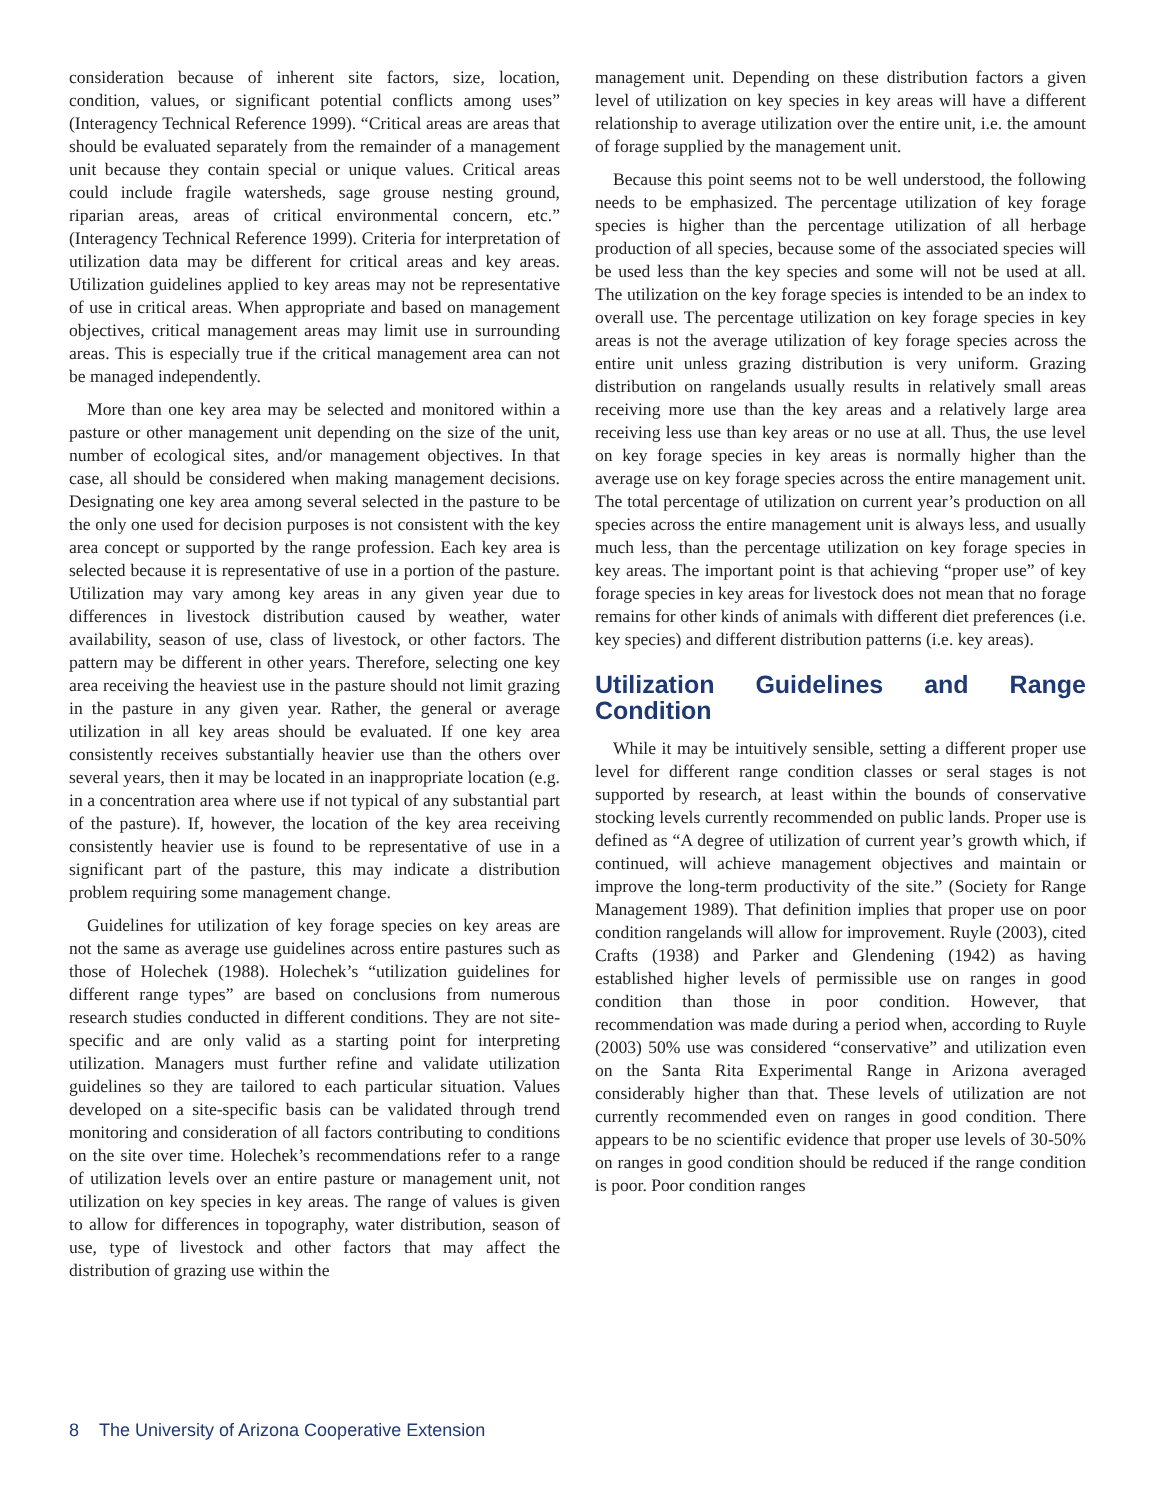consideration because of inherent site factors, size, location, condition, values, or significant potential conflicts among uses” (Interagency Technical Reference 1999). “Critical areas are areas that should be evaluated separately from the remainder of a management unit because they contain special or unique values. Critical areas could include fragile watersheds, sage grouse nesting ground, riparian areas, areas of critical environmental concern, etc.” (Interagency Technical Reference 1999). Criteria for interpretation of utilization data may be different for critical areas and key areas. Utilization guidelines applied to key areas may not be representative of use in critical areas. When appropriate and based on management objectives, critical management areas may limit use in surrounding areas. This is especially true if the critical management area can not be managed independently.
More than one key area may be selected and monitored within a pasture or other management unit depending on the size of the unit, number of ecological sites, and/or management objectives. In that case, all should be considered when making management decisions. Designating one key area among several selected in the pasture to be the only one used for decision purposes is not consistent with the key area concept or supported by the range profession. Each key area is selected because it is representative of use in a portion of the pasture. Utilization may vary among key areas in any given year due to differences in livestock distribution caused by weather, water availability, season of use, class of livestock, or other factors. The pattern may be different in other years. Therefore, selecting one key area receiving the heaviest use in the pasture should not limit grazing in the pasture in any given year. Rather, the general or average utilization in all key areas should be evaluated. If one key area consistently receives substantially heavier use than the others over several years, then it may be located in an inappropriate location (e.g. in a concentration area where use if not typical of any substantial part of the pasture). If, however, the location of the key area receiving consistently heavier use is found to be representative of use in a significant part of the pasture, this may indicate a distribution problem requiring some management change.
Guidelines for utilization of key forage species on key areas are not the same as average use guidelines across entire pastures such as those of Holechek (1988). Holechek’s “utilization guidelines for different range types” are based on conclusions from numerous research studies conducted in different conditions. They are not site-specific and are only valid as a starting point for interpreting utilization. Managers must further refine and validate utilization guidelines so they are tailored to each particular situation. Values developed on a site-specific basis can be validated through trend monitoring and consideration of all factors contributing to conditions on the site over time. Holechek’s recommendations refer to a range of utilization levels over an entire pasture or management unit, not utilization on key species in key areas. The range of values is given to allow for differences in topography, water distribution, season of use, type of livestock and other factors that may affect the distribution of grazing use within the
management unit. Depending on these distribution factors a given level of utilization on key species in key areas will have a different relationship to average utilization over the entire unit, i.e. the amount of forage supplied by the management unit.
Because this point seems not to be well understood, the following needs to be emphasized. The percentage utilization of key forage species is higher than the percentage utilization of all herbage production of all species, because some of the associated species will be used less than the key species and some will not be used at all. The utilization on the key forage species is intended to be an index to overall use. The percentage utilization on key forage species in key areas is not the average utilization of key forage species across the entire unit unless grazing distribution is very uniform. Grazing distribution on rangelands usually results in relatively small areas receiving more use than the key areas and a relatively large area receiving less use than key areas or no use at all. Thus, the use level on key forage species in key areas is normally higher than the average use on key forage species across the entire management unit. The total percentage of utilization on current year’s production on all species across the entire management unit is always less, and usually much less, than the percentage utilization on key forage species in key areas. The important point is that achieving “proper use” of key forage species in key areas for livestock does not mean that no forage remains for other kinds of animals with different diet preferences (i.e. key species) and different distribution patterns (i.e. key areas).
Utilization Guidelines and Range Condition
While it may be intuitively sensible, setting a different proper use level for different range condition classes or seral stages is not supported by research, at least within the bounds of conservative stocking levels currently recommended on public lands. Proper use is defined as “A degree of utilization of current year’s growth which, if continued, will achieve management objectives and maintain or improve the long-term productivity of the site.” (Society for Range Management 1989). That definition implies that proper use on poor condition rangelands will allow for improvement. Ruyle (2003), cited Crafts (1938) and Parker and Glendening (1942) as having established higher levels of permissible use on ranges in good condition than those in poor condition. However, that recommendation was made during a period when, according to Ruyle (2003) 50% use was considered “conservative” and utilization even on the Santa Rita Experimental Range in Arizona averaged considerably higher than that. These levels of utilization are not currently recommended even on ranges in good condition. There appears to be no scientific evidence that proper use levels of 30-50% on ranges in good condition should be reduced if the range condition is poor. Poor condition ranges
8 The University of Arizona Cooperative Extension